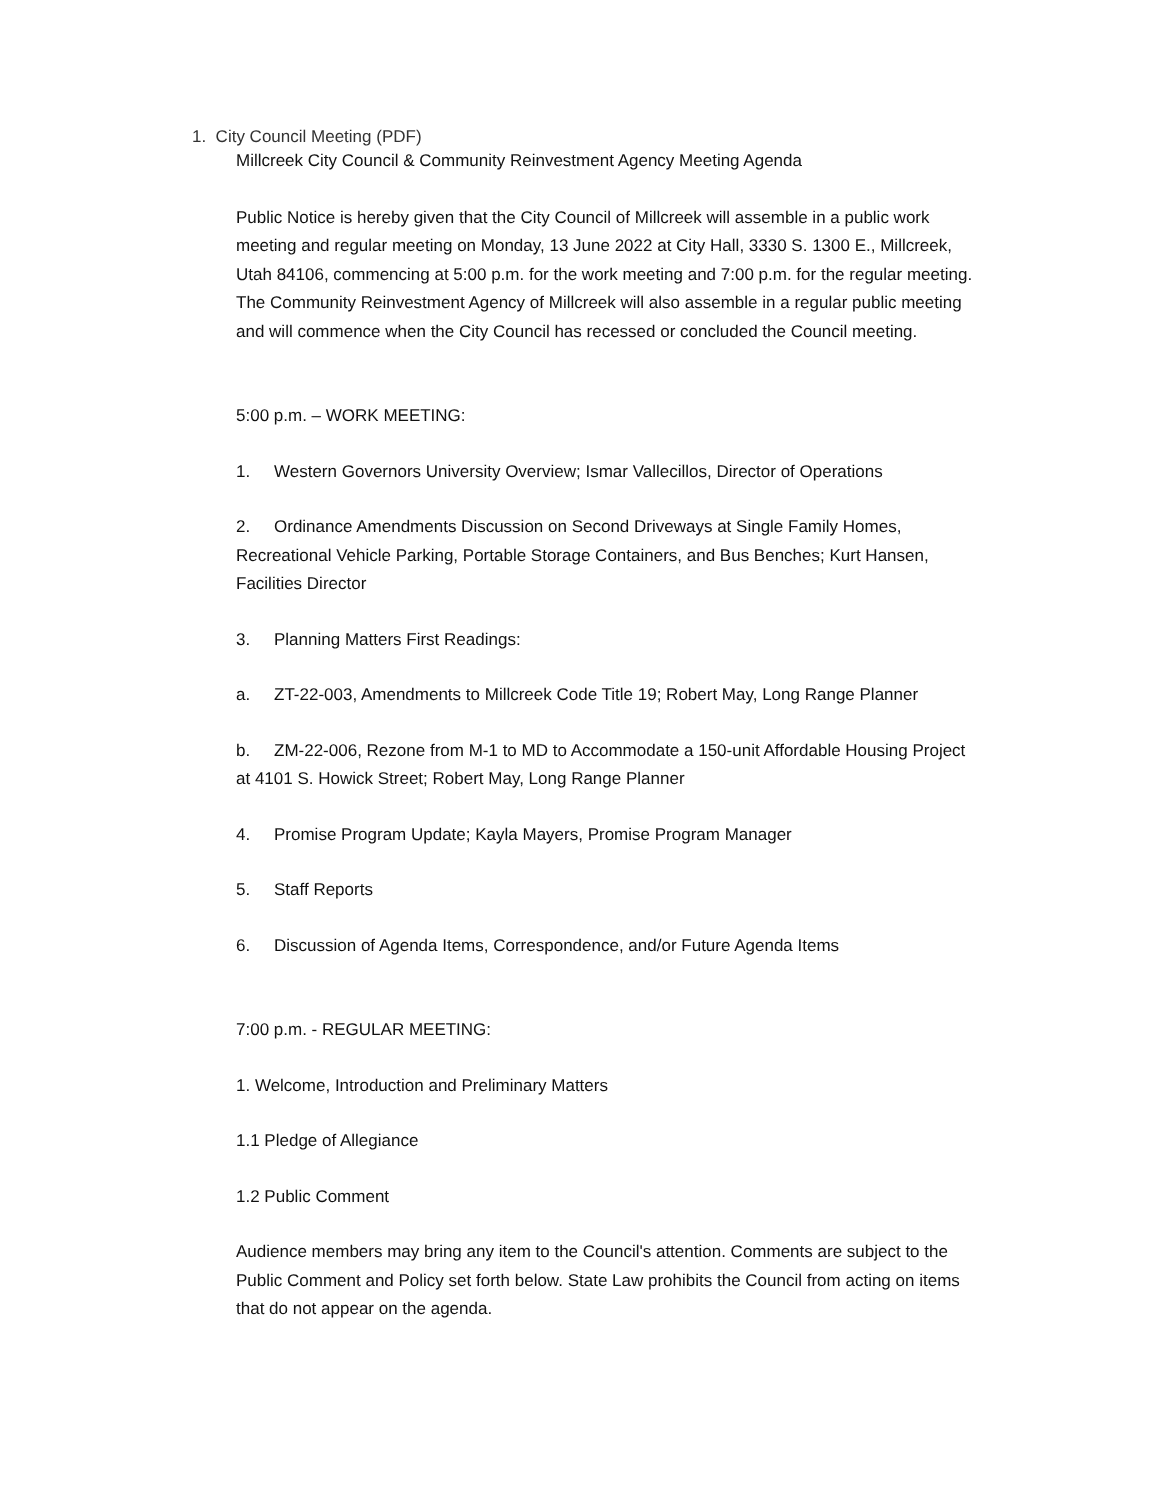1. City Council Meeting (PDF)
Millcreek City Council & Community Reinvestment Agency Meeting Agenda
Public Notice is hereby given that the City Council of Millcreek will assemble in a public work meeting and regular meeting on Monday, 13 June 2022 at City Hall, 3330 S. 1300 E., Millcreek, Utah 84106, commencing at 5:00 p.m. for the work meeting and 7:00 p.m. for the regular meeting. The Community Reinvestment Agency of Millcreek will also assemble in a regular public meeting and will commence when the City Council has recessed or concluded the Council meeting.
5:00 p.m. – WORK MEETING:
1. Western Governors University Overview; Ismar Vallecillos, Director of Operations
2. Ordinance Amendments Discussion on Second Driveways at Single Family Homes, Recreational Vehicle Parking, Portable Storage Containers, and Bus Benches; Kurt Hansen, Facilities Director
3. Planning Matters First Readings:
a. ZT-22-003, Amendments to Millcreek Code Title 19; Robert May, Long Range Planner
b. ZM-22-006, Rezone from M-1 to MD to Accommodate a 150-unit Affordable Housing Project at 4101 S. Howick Street; Robert May, Long Range Planner
4. Promise Program Update; Kayla Mayers, Promise Program Manager
5. Staff Reports
6. Discussion of Agenda Items, Correspondence, and/or Future Agenda Items
7:00 p.m. - REGULAR MEETING:
1. Welcome, Introduction and Preliminary Matters
1.1 Pledge of Allegiance
1.2 Public Comment
Audience members may bring any item to the Council's attention. Comments are subject to the Public Comment and Policy set forth below. State Law prohibits the Council from acting on items that do not appear on the agenda.